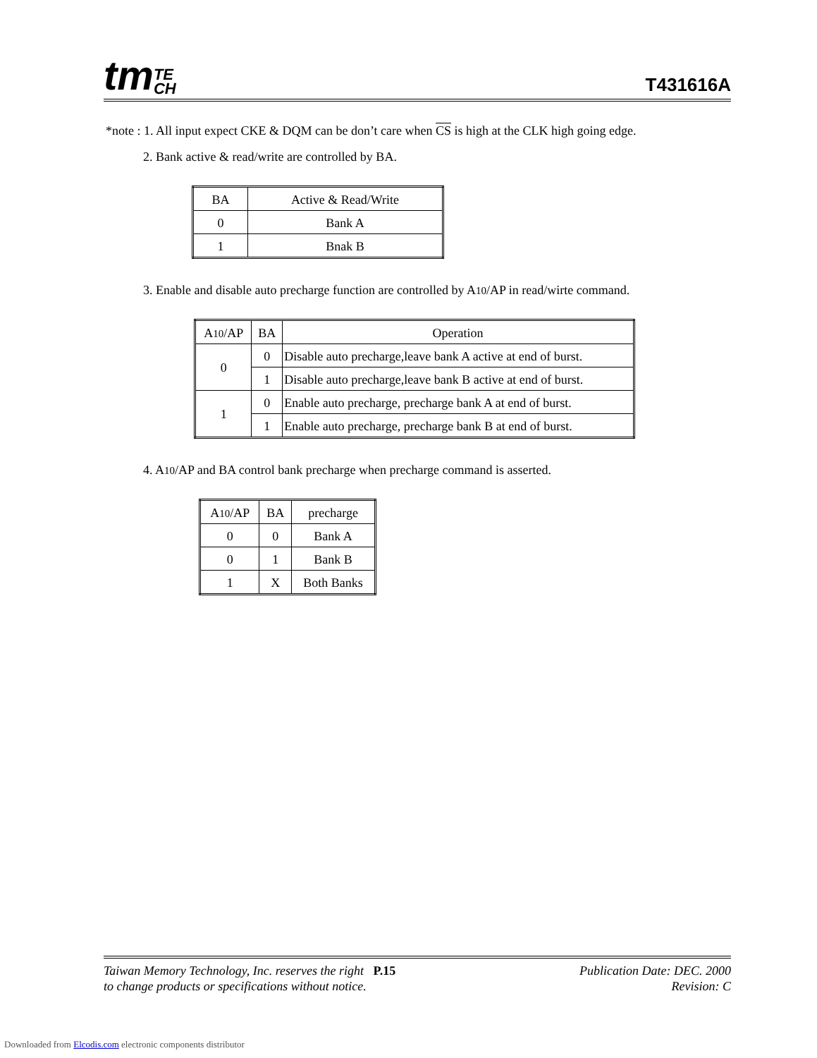tmTE
CH
T431616A
*note : 1. All input expect CKE & DQM can be don’t care when CS is high at the CLK high going edge.
2. Bank active & read/write are controlled by BA.
| BA | Active & Read/Write |
| --- | --- |
| 0 | Bank A |
| 1 | Bnak B |
3. Enable and disable auto precharge function are controlled by A10/AP in read/wirte command.
| A 10 /AP | BA | Operation |
| --- | --- | --- |
| 0 | 0 | Disable auto precharge,leave bank A active at end of burst. |
| | 1 | Disable auto precharge,leave bank B active at end of burst. |
| 1 | 0 | Enable auto precharge, precharge bank A at end of burst. |
| | 1 | Enable auto precharge, precharge bank B at end of burst. |
4. A10/AP and BA control bank precharge when precharge command is asserted.
| A 10 /AP | BA | precharge |
| --- | --- | --- |
| 0 | 0 | Bank A |
| 0 | 1 | Bank B |
| 1 | X | Both Banks |
Taiwan Memory Technology, Inc. reserves the right P.15
to change products or specifications without notice.
Publication Date: DEC. 2000
Revision: C
Downloaded from Elcodis.com electronic components distributor